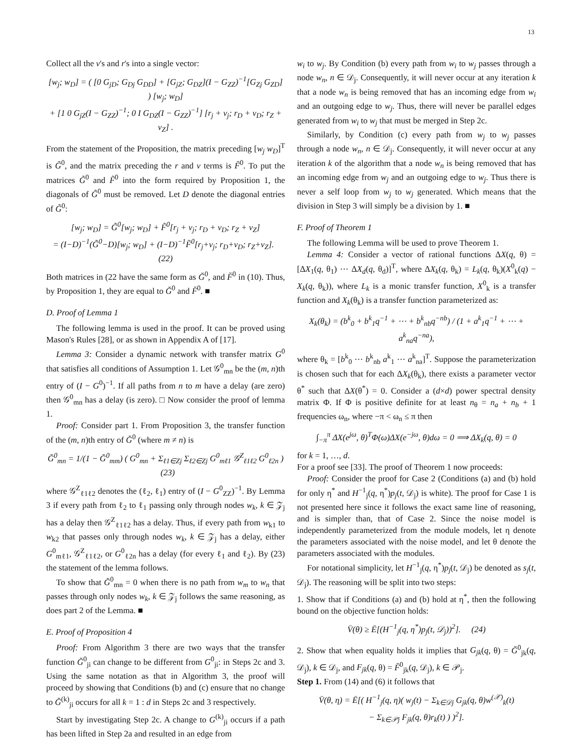13
Collect all the v's and r's into a single vector:
[w<sub>j</sub>; w<sub>D</sub>] = ( [0 G<sub>jD</sub>; G<sub>Dj</sub> G<sub>DD</sub>] + [G<sub>jZ</sub>; G<sub>DZ</sub>](I − G<sub>ZZ</sub>)<sup>−1</sup>[G<sub>Zj</sub> G<sub>ZD</sub>] ) [w<sub>j</sub>; w<sub>D</sub>]
+ [1 0 G<sub>jZ</sub>(I − G<sub>ZZ</sub>)<sup>−1</sup>; 0 I G<sub>DZ</sub>(I − G<sub>ZZ</sub>)<sup>−1</sup>] [r<sub>j</sub> + v<sub>j</sub>; r<sub>D</sub> + v<sub>D</sub>; r<sub>Z</sub> + v<sub>Z</sub>] .
From the statement of the Proposition, the matrix preceding [w<sub>j</sub> w<sub>D</sub>]<sup>T</sup> is G̃<sup>0</sup>, and the matrix preceding the r and v terms is F̃<sup>0</sup>. To put the matrices G̃<sup>0</sup> and F̃<sup>0</sup> into the form required by Proposition 1, the diagonals of G̃<sup>0</sup> must be removed. Let D denote the diagonal entries of G̃<sup>0</sup>:
[w<sub>j</sub>; w<sub>D</sub>] = G̃<sup>0</sup>[w<sub>j</sub>; w<sub>D</sub>] + F̃<sup>0</sup>[r<sub>j</sub> + v<sub>j</sub>; r<sub>D</sub> + v<sub>D</sub>; r<sub>Z</sub> + v<sub>Z</sub>]
= (I−D)<sup>−1</sup>(G̃<sup>0</sup>−D)[w<sub>j</sub>; w<sub>D</sub>] + (I−D)<sup>−1</sup>F̃<sup>0</sup>[r<sub>j</sub>+v<sub>j</sub>; r<sub>D</sub>+v<sub>D</sub>; r<sub>Z</sub>+v<sub>Z</sub>]. (22)
Both matrices in (22 have the same form as Ğ<sup>0</sup>, and F̆<sup>0</sup> in (10). Thus, by Proposition 1, they are equal to Ğ<sup>0</sup> and F̆<sup>0</sup>. ■
D. Proof of Lemma 1
The following lemma is used in the proof. It can be proved using Mason's Rules [28], or as shown in Appendix A of [17].
Lemma 3: Consider a dynamic network with transfer matrix G<sup>0</sup> that satisfies all conditions of Assumption 1. Let 𝒢<sup>0</sup><sub>mn</sub> be the (m, n)th entry of (I − G<sup>0</sup>)<sup>−1</sup>. If all paths from n to m have a delay (are zero) then 𝒢<sup>0</sup><sub>mn</sub> has a delay (is zero). □ Now consider the proof of lemma 1.
Proof: Consider part 1. From Proposition 3, the transfer function of the (m, n)th entry of Ğ<sup>0</sup> (where m ≠ n) is
Ğ<sup>0</sup><sub>mn</sub> = 1/(1 − Ğ<sup>0</sup><sub>mm</sub>) ( G<sup>0</sup><sub>mn</sub> + Σ<sub>ℓ1∈Zj</sub> Σ<sub>ℓ2∈Zj</sub> G<sup>0</sup><sub>mℓ1</sub> 𝒢<sup>Z</sup><sub>ℓ1ℓ2</sub> G<sup>0</sup><sub>ℓ2n</sub> ) (23)
where 𝒢<sup>Z</sup><sub>ℓ1ℓ2</sub> denotes the (ℓ<sub>2</sub>, ℓ<sub>1</sub>) entry of (I − G<sup>0</sup><sub>ZZ</sub>)<sup>−1</sup>. By Lemma 3 if every path from ℓ<sub>2</sub> to ℓ<sub>1</sub> passing only through nodes w<sub>k</sub>, k ∈ 𝒵<sub>j</sub> has a delay then 𝒢<sup>Z</sup><sub>ℓ1ℓ2</sub> has a delay. Thus, if every path from w<sub>k1</sub> to w<sub>k2</sub> that passes only through nodes w<sub>k</sub>, k ∈ 𝒵<sub>j</sub> has a delay, either G<sup>0</sup><sub>mℓ1</sub>, 𝒢<sup>Z</sup><sub>ℓ1ℓ2</sub>, or G<sup>0</sup><sub>ℓ2n</sub> has a delay (for every ℓ<sub>1</sub> and ℓ<sub>2</sub>). By (23) the statement of the lemma follows.
To show that Ğ<sup>0</sup><sub>mn</sub> = 0 when there is no path from w<sub>m</sub> to w<sub>n</sub> that passes through only nodes w<sub>k</sub>, k ∈ 𝒵<sub>j</sub> follows the same reasoning, as does part 2 of the Lemma. ■
E. Proof of Proposition 4
Proof: From Algorithm 3 there are two ways that the transfer function Ğ<sup>0</sup><sub>ji</sub> can change to be different from G<sup>0</sup><sub>ji</sub>: in Steps 2c and 3. Using the same notation as that in Algorithm 3, the proof will proceed by showing that Conditions (b) and (c) ensure that no change to Ğ<sup>(k)</sup><sub>ji</sub> occurs for all k = 1 : d in Steps 2c and 3 respectively.
Start by investigating Step 2c. A change to G<sup>(k)</sup><sub>ji</sub> occurs if a path has been lifted in Step 2a and resulted in an edge from
w<sub>i</sub> to w<sub>j</sub>. By Condition (b) every path from w<sub>i</sub> to w<sub>j</sub> passes through a node w<sub>n</sub>, n ∈ 𝒟<sub>j</sub>. Consequently, it will never occur at any iteration k that a node w<sub>n</sub> is being removed that has an incoming edge from w<sub>i</sub> and an outgoing edge to w<sub>j</sub>. Thus, there will never be parallel edges generated from w<sub>i</sub> to w<sub>j</sub> that must be merged in Step 2c.
Similarly, by Condition (c) every path from w<sub>j</sub> to w<sub>j</sub> passes through a node w<sub>n</sub>, n ∈ 𝒟<sub>j</sub>. Consequently, it will never occur at any iteration k of the algorithm that a node w<sub>n</sub> is being removed that has an incoming edge from w<sub>j</sub> and an outgoing edge to w<sub>j</sub>. Thus there is never a self loop from w<sub>j</sub> to w<sub>j</sub> generated. Which means that the division in Step 3 will simply be a division by 1. ■
F. Proof of Theorem 1
The following Lemma will be used to prove Theorem 1.
Lemma 4: Consider a vector of rational functions ΔX(q, θ) = [ΔX<sub>1</sub>(q, θ<sub>1</sub>) ⋯ ΔX<sub>d</sub>(q, θ<sub>d</sub>)]<sup>T</sup>, where ΔX<sub>k</sub>(q, θ<sub>k</sub>) = L<sub>k</sub>(q, θ<sub>k</sub>)(X<sup>0</sup><sub>k</sub>(q) − X<sub>k</sub>(q, θ<sub>k</sub>)), where L<sub>k</sub> is a monic transfer function, X<sup>0</sup><sub>k</sub> is a transfer function and X<sub>k</sub>(θ<sub>k</sub>) is a transfer function parameterized as:
X<sub>k</sub>(θ<sub>k</sub>) = (b<sup>k</sup><sub>0</sub> + b<sup>k</sup><sub>1</sub>q<sup>−1</sup> + ⋯ + b<sup>k</sup><sub>nb</sub>q<sup>−nb</sup>) / (1 + a<sup>k</sup><sub>1</sub>q<sup>−1</sup> + ⋯ + a<sup>k</sup><sub>na</sub>q<sup>−na</sup>),
where θ<sub>k</sub> = [b<sup>k</sup><sub>0</sub> ⋯ b<sup>k</sup><sub>nb</sub> a<sup>k</sup><sub>1</sub> ⋯ a<sup>k</sup><sub>na</sub>]<sup>T</sup>. Suppose the parameterization is chosen such that for each ΔX<sub>k</sub>(θ<sub>k</sub>), there exists a parameter vector θ<sup>*</sup> such that ΔX(θ<sup>*</sup>) = 0. Consider a (d×d) power spectral density matrix Φ. If Φ is positive definite for at least n<sub>θ</sub> = n<sub>a</sub> + n<sub>b</sub> + 1 frequencies ω<sub>n</sub>, where −π < ω<sub>n</sub> ≤ π then
∫<sub>−π</sub><sup>π</sup> ΔX(e<sup>jω</sup>, θ)<sup>T</sup>Φ(ω)ΔX(e<sup>−jω</sup>, θ)dω = 0 ⟹ ΔX<sub>k</sub>(q, θ) = 0
for k = 1, …, d.
For a proof see [33]. The proof of Theorem 1 now proceeds:
Proof: Consider the proof for Case 2 (Conditions (a) and (b) hold for only η<sup>*</sup> and H<sup>−1</sup><sub>j</sub>(q, η<sup>*</sup>)p<sub>j</sub>(t, 𝒟<sub>j</sub>) is white). The proof for Case 1 is not presented here since it follows the exact same line of reasoning, and is simpler than, that of Case 2. Since the noise model is independently parameterized from the module models, let η denote the parameters associated with the noise model, and let θ denote the parameters associated with the modules.
For notational simplicity, let H<sup>−1</sup><sub>j</sub>(q, η<sup>*</sup>)p<sub>j</sub>(t, 𝒟<sub>j</sub>) be denoted as s<sub>j</sub>(t, 𝒟<sub>j</sub>). The reasoning will be split into two steps:
1. Show that if Conditions (a) and (b) hold at η<sup>*</sup>, then the following bound on the objective function holds:
V̄(θ) ≥ Ē[(H<sup>−1</sup><sub>j</sub>(q, η<sup>*</sup>)p<sub>j</sub>(t, 𝒟<sub>j</sub>))<sup>2</sup>]. (24)
2. Show that when equality holds it implies that G<sub>jk</sub>(q, θ) = Ğ<sup>0</sup><sub>jk</sub>(q, 𝒟<sub>j</sub>), k ∈ 𝒟<sub>j</sub>, and F<sub>jk</sub>(q, θ) = F̆<sup>0</sup><sub>jk</sub>(q, 𝒟<sub>j</sub>), k ∈ 𝒫<sub>j</sub>.
Step 1. From (14) and (6) it follows that
V̄(θ, η) = Ē[( H<sup>−1</sup><sub>j</sub>(q, η)( w<sub>j</sub>(t) − Σ<sub>k∈𝒟j</sub> G<sub>jk</sub>(q, θ)w<sup>(𝒳)</sup><sub>k</sub>(t)
− Σ<sub>k∈𝒫j</sub> F<sub>jk</sub>(q, θ)r<sub>k</sub>(t) ) )<sup>2</sup>].